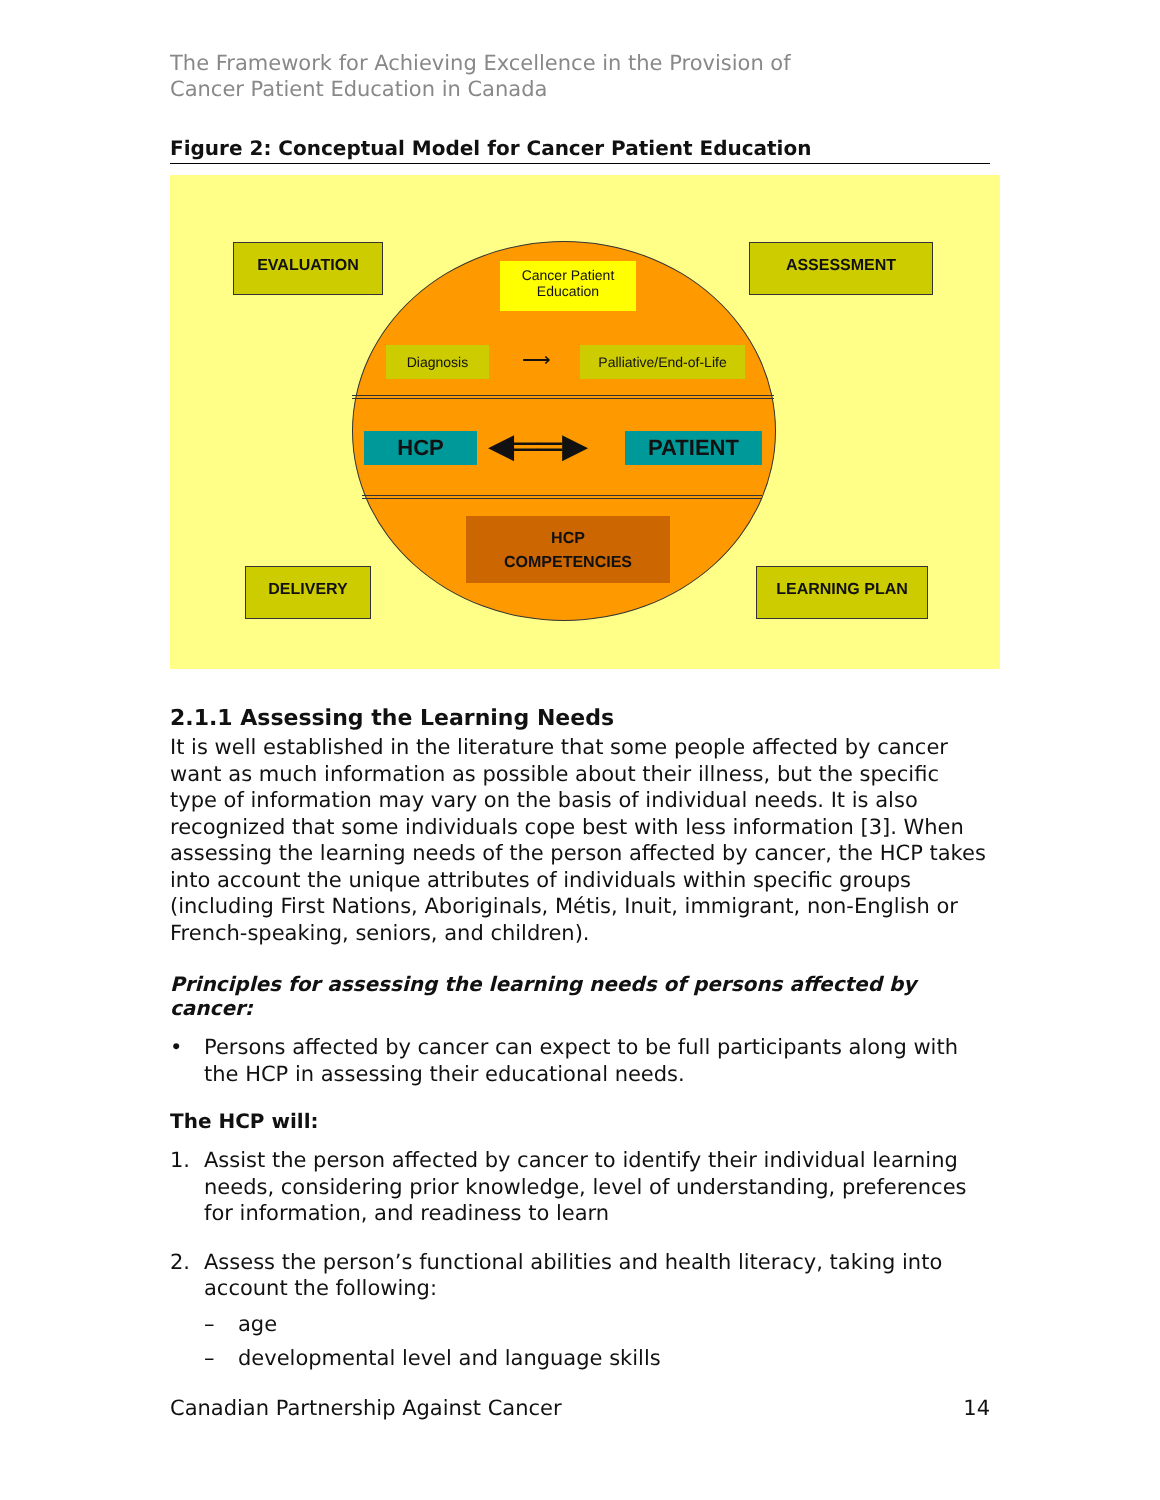The Framework for Achieving Excellence in the Provision of
Cancer Patient Education in Canada
Figure 2: Conceptual Model for Cancer Patient Education
EVALUATION ASSESSMENT
DELIVERY LEARNING PLAN
Cancer Patient Education
Diagnosis ⟶
Palliative/End-of-Life
HCP ◀══▶ PATIENT
HCP
COMPETENCIES
2.1.1 Assessing the Learning Needs
It is well established in the literature that some people affected by cancer want as much information as possible about their illness, but the specific type of information may vary on the basis of individual needs. It is also recognized that some individuals cope best with less information [3]. When assessing the learning needs of the person affected by cancer, the HCP takes into account the unique attributes of individuals within specific groups (including First Nations, Aboriginals, Métis, Inuit, immigrant, non-English or French-speaking, seniors, and children).
Principles for assessing the learning needs of persons affected by cancer:
• Persons affected by cancer can expect to be full participants along with the HCP in assessing their educational needs.
The HCP will:
1. Assist the person affected by cancer to identify their individual learning needs, considering prior knowledge, level of understanding, preferences for information, and readiness to learn
2. Assess the person’s functional abilities and health literacy, taking into account the following:
– age
– developmental level and language skills
Canadian Partnership Against Cancer 14